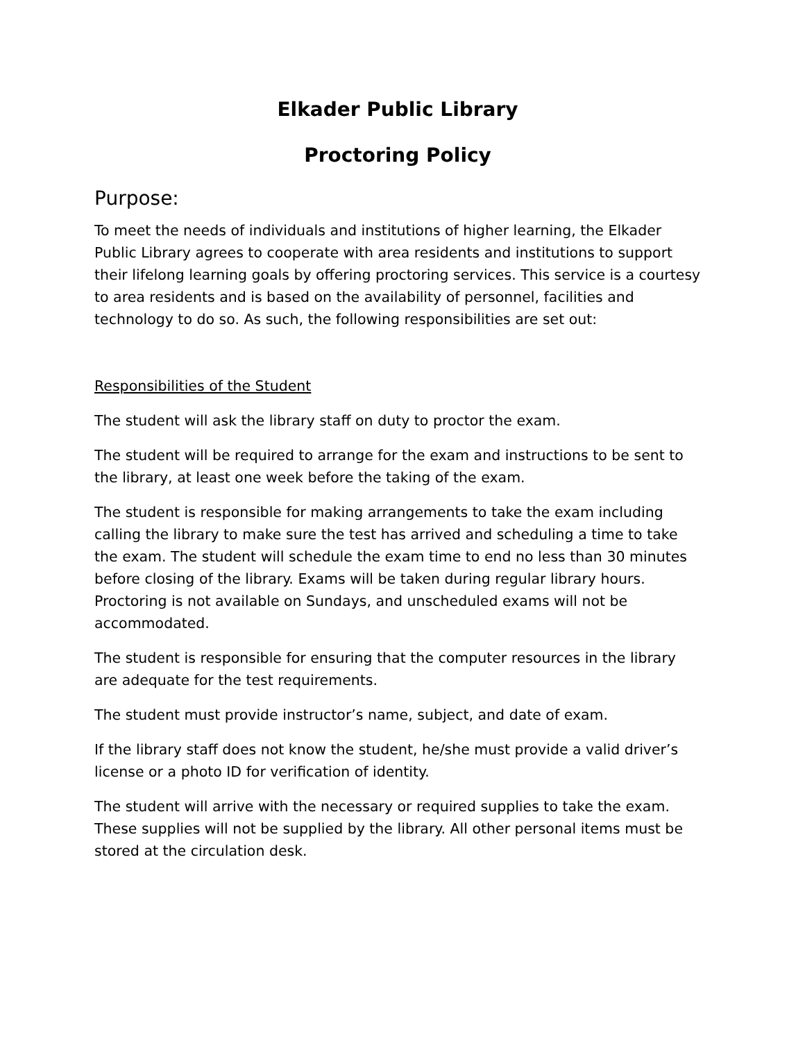Elkader Public Library
Proctoring Policy
Purpose:
To meet the needs of individuals and institutions of higher learning, the Elkader Public Library agrees to cooperate with area residents and institutions to support their lifelong learning goals by offering proctoring services. This service is a courtesy to area residents and is based on the availability of personnel, facilities and technology to do so. As such, the following responsibilities are set out:
Responsibilities of the Student
The student will ask the library staff on duty to proctor the exam.
The student will be required to arrange for the exam and instructions to be sent to the library, at least one week before the taking of the exam.
The student is responsible for making arrangements to take the exam including calling the library to make sure the test has arrived and scheduling a time to take the exam. The student will schedule the exam time to end no less than 30 minutes before closing of the library. Exams will be taken during regular library hours. Proctoring is not available on Sundays, and unscheduled exams will not be accommodated.
The student is responsible for ensuring that the computer resources in the library are adequate for the test requirements.
The student must provide instructor’s name, subject, and date of exam.
If the library staff does not know the student, he/she must provide a valid driver’s license or a photo ID for verification of identity.
The student will arrive with the necessary or required supplies to take the exam. These supplies will not be supplied by the library. All other personal items must be stored at the circulation desk.